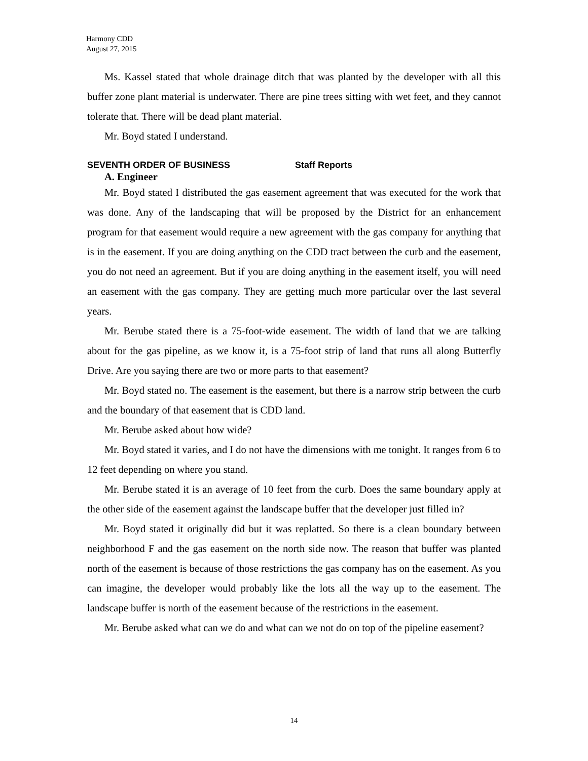Harmony CDD
August 27, 2015
Ms. Kassel stated that whole drainage ditch that was planted by the developer with all this buffer zone plant material is underwater. There are pine trees sitting with wet feet, and they cannot tolerate that. There will be dead plant material.
Mr. Boyd stated I understand.
SEVENTH ORDER OF BUSINESS Staff Reports
A. Engineer
Mr. Boyd stated I distributed the gas easement agreement that was executed for the work that was done. Any of the landscaping that will be proposed by the District for an enhancement program for that easement would require a new agreement with the gas company for anything that is in the easement. If you are doing anything on the CDD tract between the curb and the easement, you do not need an agreement. But if you are doing anything in the easement itself, you will need an easement with the gas company. They are getting much more particular over the last several years.
Mr. Berube stated there is a 75-foot-wide easement. The width of land that we are talking about for the gas pipeline, as we know it, is a 75-foot strip of land that runs all along Butterfly Drive. Are you saying there are two or more parts to that easement?
Mr. Boyd stated no. The easement is the easement, but there is a narrow strip between the curb and the boundary of that easement that is CDD land.
Mr. Berube asked about how wide?
Mr. Boyd stated it varies, and I do not have the dimensions with me tonight. It ranges from 6 to 12 feet depending on where you stand.
Mr. Berube stated it is an average of 10 feet from the curb. Does the same boundary apply at the other side of the easement against the landscape buffer that the developer just filled in?
Mr. Boyd stated it originally did but it was replatted. So there is a clean boundary between neighborhood F and the gas easement on the north side now. The reason that buffer was planted north of the easement is because of those restrictions the gas company has on the easement. As you can imagine, the developer would probably like the lots all the way up to the easement. The landscape buffer is north of the easement because of the restrictions in the easement.
Mr. Berube asked what can we do and what can we not do on top of the pipeline easement?
14